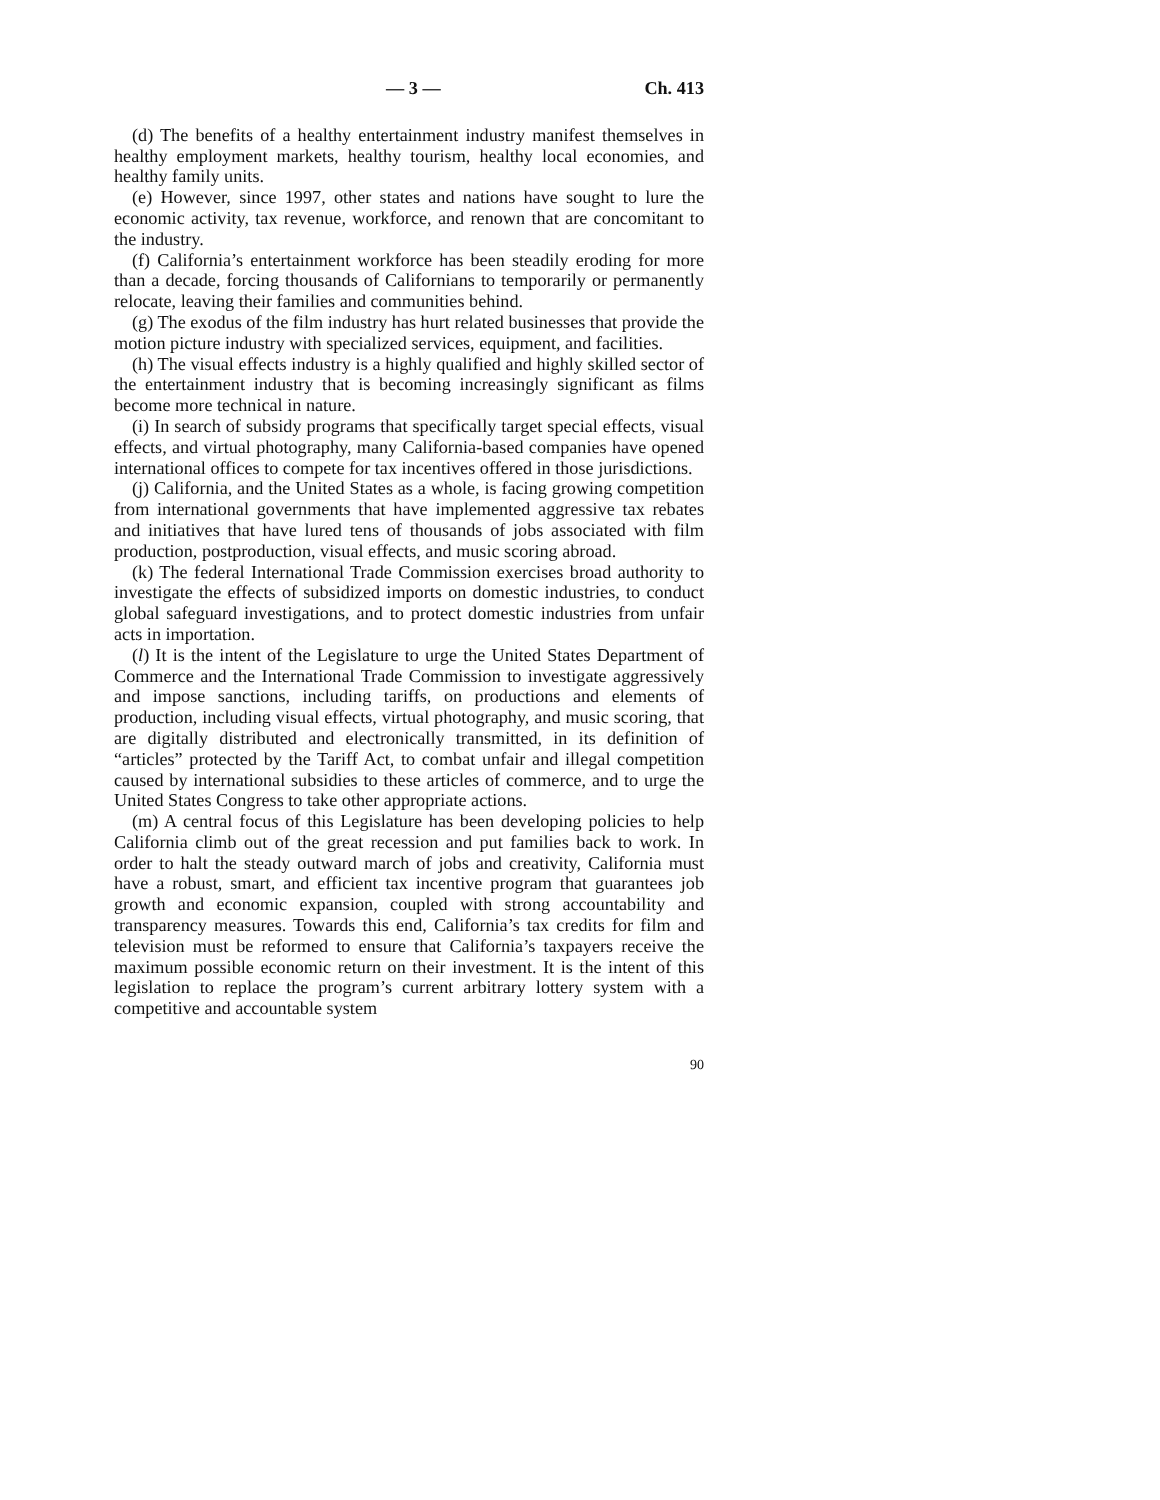— 3 — Ch. 413
(d) The benefits of a healthy entertainment industry manifest themselves in healthy employment markets, healthy tourism, healthy local economies, and healthy family units.
(e) However, since 1997, other states and nations have sought to lure the economic activity, tax revenue, workforce, and renown that are concomitant to the industry.
(f) California’s entertainment workforce has been steadily eroding for more than a decade, forcing thousands of Californians to temporarily or permanently relocate, leaving their families and communities behind.
(g) The exodus of the film industry has hurt related businesses that provide the motion picture industry with specialized services, equipment, and facilities.
(h) The visual effects industry is a highly qualified and highly skilled sector of the entertainment industry that is becoming increasingly significant as films become more technical in nature.
(i) In search of subsidy programs that specifically target special effects, visual effects, and virtual photography, many California-based companies have opened international offices to compete for tax incentives offered in those jurisdictions.
(j) California, and the United States as a whole, is facing growing competition from international governments that have implemented aggressive tax rebates and initiatives that have lured tens of thousands of jobs associated with film production, postproduction, visual effects, and music scoring abroad.
(k) The federal International Trade Commission exercises broad authority to investigate the effects of subsidized imports on domestic industries, to conduct global safeguard investigations, and to protect domestic industries from unfair acts in importation.
(l) It is the intent of the Legislature to urge the United States Department of Commerce and the International Trade Commission to investigate aggressively and impose sanctions, including tariffs, on productions and elements of production, including visual effects, virtual photography, and music scoring, that are digitally distributed and electronically transmitted, in its definition of “articles” protected by the Tariff Act, to combat unfair and illegal competition caused by international subsidies to these articles of commerce, and to urge the United States Congress to take other appropriate actions.
(m) A central focus of this Legislature has been developing policies to help California climb out of the great recession and put families back to work. In order to halt the steady outward march of jobs and creativity, California must have a robust, smart, and efficient tax incentive program that guarantees job growth and economic expansion, coupled with strong accountability and transparency measures. Towards this end, California’s tax credits for film and television must be reformed to ensure that California’s taxpayers receive the maximum possible economic return on their investment. It is the intent of this legislation to replace the program’s current arbitrary lottery system with a competitive and accountable system
90